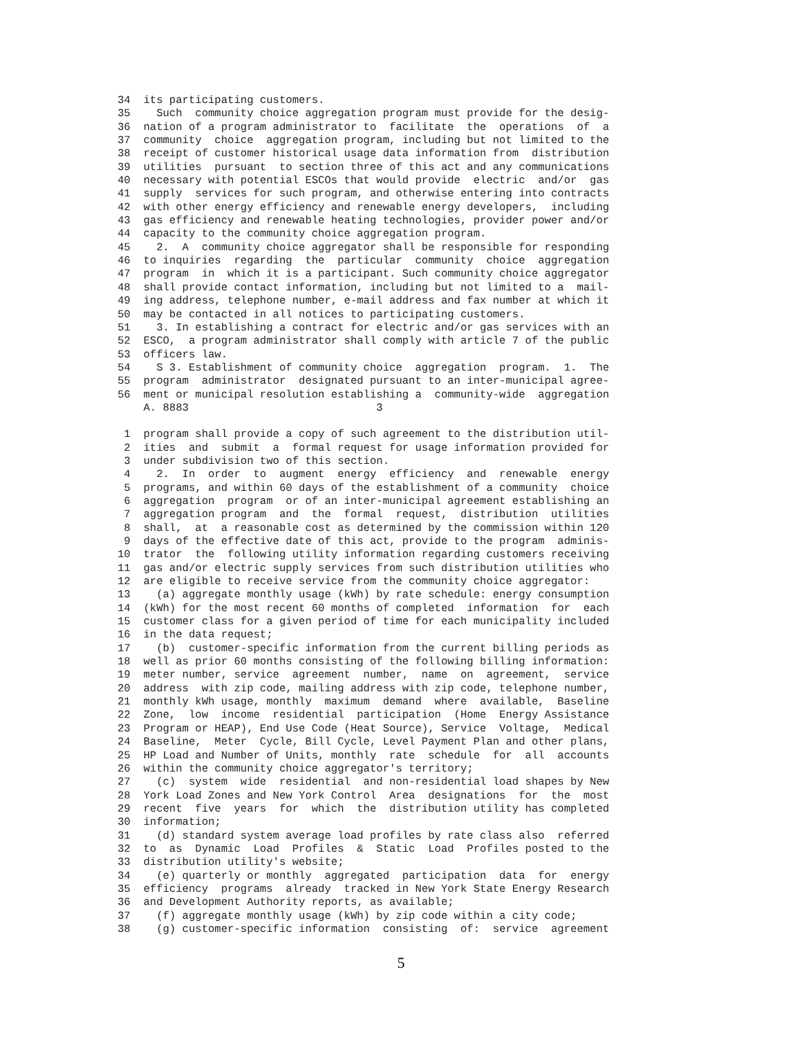34 its participating customers. 35 Such community choice aggregation program must provide for the desig- 36 nation of a program administrator to facilitate the operations of a 37 community choice aggregation program, including but not limited to the 38 receipt of customer historical usage data information from distribution 39 utilities pursuant to section three of this act and any communications 40 necessary with potential ESCOs that would provide electric and/or gas 41 supply services for such program, and otherwise entering into contracts 42 with other energy efficiency and renewable energy developers, including 43 gas efficiency and renewable heating technologies, provider power and/or 44 capacity to the community choice aggregation program. 45 2. A community choice aggregator shall be responsible for responding 46 to inquiries regarding the particular community choice aggregation 47 program in which it is a participant. Such community choice aggregator 48 shall provide contact information, including but not limited to a mail- 49 ing address, telephone number, e-mail address and fax number at which it 50 may be contacted in all notices to participating customers. 51 3. In establishing a contract for electric and/or gas services with an 52 ESCO, a program administrator shall comply with article 7 of the public 53 officers law. 54 S 3. Establishment of community choice aggregation program. 1. The 55 program administrator designated pursuant to an inter-municipal agree- 56 ment or municipal resolution establishing a community-wide aggregation A. 8883 3
1 program shall provide a copy of such agreement to the distribution util- 2 ities and submit a formal request for usage information provided for 3 under subdivision two of this section. 4 2. In order to augment energy efficiency and renewable energy 5 programs, and within 60 days of the establishment of a community choice 6 aggregation program or of an inter-municipal agreement establishing an 7 aggregation program and the formal request, distribution utilities 8 shall, at a reasonable cost as determined by the commission within 120 9 days of the effective date of this act, provide to the program adminis- 10 trator the following utility information regarding customers receiving 11 gas and/or electric supply services from such distribution utilities who 12 are eligible to receive service from the community choice aggregator: 13 (a) aggregate monthly usage (kWh) by rate schedule: energy consumption 14 (kWh) for the most recent 60 months of completed information for each 15 customer class for a given period of time for each municipality included 16 in the data request; 17 (b) customer-specific information from the current billing periods as 18 well as prior 60 months consisting of the following billing information: 19 meter number, service agreement number, name on agreement, service 20 address with zip code, mailing address with zip code, telephone number, 21 monthly kWh usage, monthly maximum demand where available, Baseline 22 Zone, low income residential participation (Home Energy Assistance 23 Program or HEAP), End Use Code (Heat Source), Service Voltage, Medical 24 Baseline, Meter Cycle, Bill Cycle, Level Payment Plan and other plans, 25 HP Load and Number of Units, monthly rate schedule for all accounts 26 within the community choice aggregator's territory; 27 (c) system wide residential and non-residential load shapes by New 28 York Load Zones and New York Control Area designations for the most 29 recent five years for which the distribution utility has completed 30 information; 31 (d) standard system average load profiles by rate class also referred 32 to as Dynamic Load Profiles & Static Load Profiles posted to the 33 distribution utility's website; 34 (e) quarterly or monthly aggregated participation data for energy 35 efficiency programs already tracked in New York State Energy Research 36 and Development Authority reports, as available; 37 (f) aggregate monthly usage (kWh) by zip code within a city code; 38 (g) customer-specific information consisting of: service agreement
5